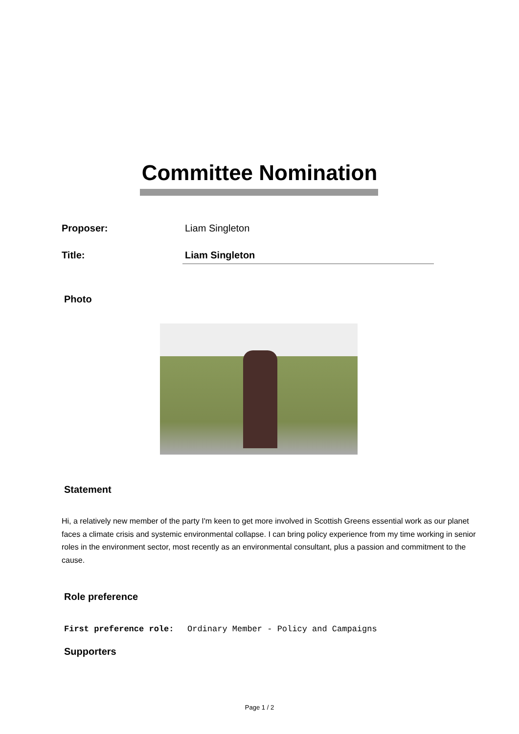Committee Nomination
Proposer: Liam Singleton
Title: Liam Singleton
Photo
Statement
Hi, a relatively new member of the party I'm keen to get more involved in Scottish Greens essential work as our planet faces a climate crisis and systemic environmental collapse. I can bring policy experience from my time working in senior roles in the environment sector, most recently as an environmental consultant, plus a passion and commitment to the cause.
Role preference
First preference role: Ordinary Member - Policy and Campaigns
Supporters
Page 1 / 2